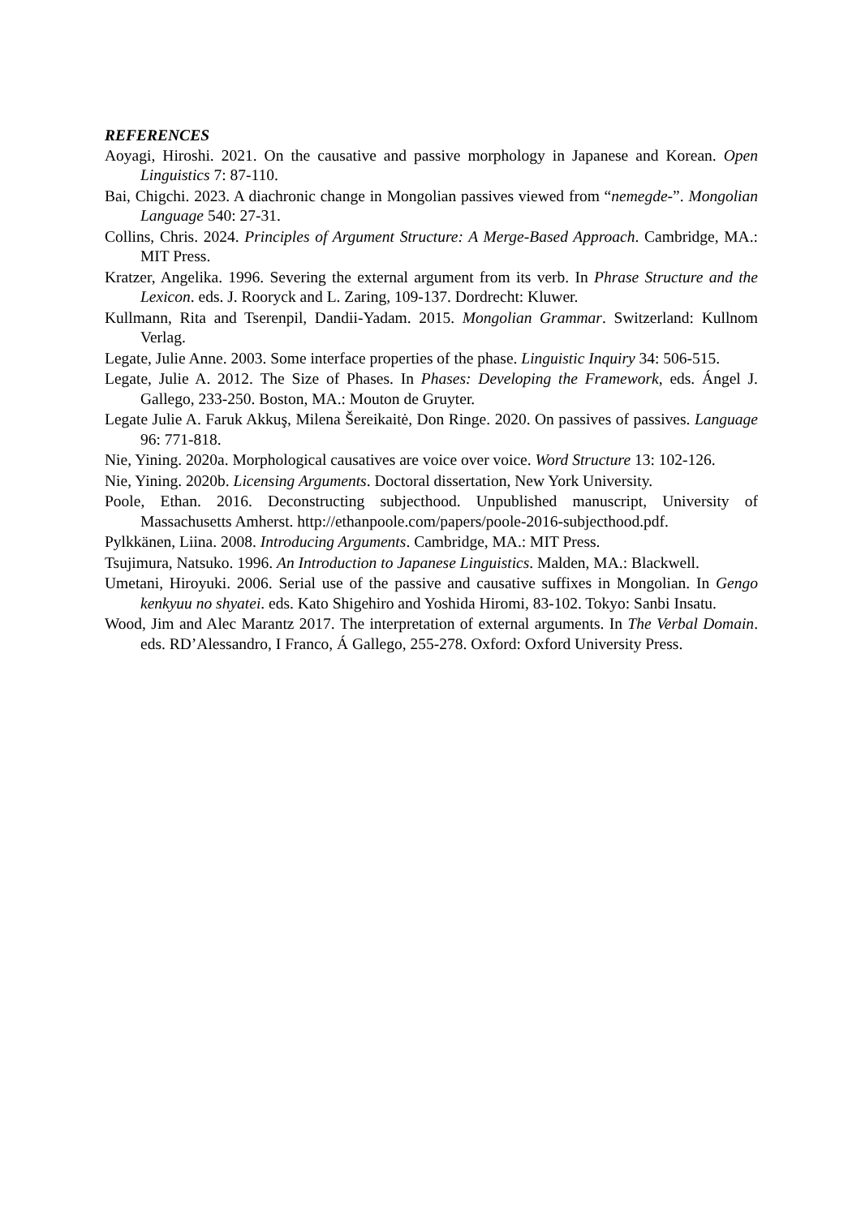REFERENCES
Aoyagi, Hiroshi. 2021. On the causative and passive morphology in Japanese and Korean. Open Linguistics 7: 87-110.
Bai, Chigchi. 2023. A diachronic change in Mongolian passives viewed from “nemegde-”. Mongolian Language 540: 27-31.
Collins, Chris. 2024. Principles of Argument Structure: A Merge-Based Approach. Cambridge, MA.: MIT Press.
Kratzer, Angelika. 1996. Severing the external argument from its verb. In Phrase Structure and the Lexicon. eds. J. Rooryck and L. Zaring, 109-137. Dordrecht: Kluwer.
Kullmann, Rita and Tserenpil, Dandii-Yadam. 2015. Mongolian Grammar. Switzerland: Kullnom Verlag.
Legate, Julie Anne. 2003. Some interface properties of the phase. Linguistic Inquiry 34: 506-515.
Legate, Julie A. 2012. The Size of Phases. In Phases: Developing the Framework, eds. Ángel J. Gallego, 233-250. Boston, MA.: Mouton de Gruyter.
Legate Julie A. Faruk Akkuş, Milena Šereikaitė, Don Ringe. 2020. On passives of passives. Language 96: 771-818.
Nie, Yining. 2020a. Morphological causatives are voice over voice. Word Structure 13: 102-126.
Nie, Yining. 2020b. Licensing Arguments. Doctoral dissertation, New York University.
Poole, Ethan. 2016. Deconstructing subjecthood. Unpublished manuscript, University of Massachusetts Amherst. http://ethanpoole.com/papers/poole-2016-subjecthood.pdf.
Pylkkänen, Liina. 2008. Introducing Arguments. Cambridge, MA.: MIT Press.
Tsujimura, Natsuko. 1996. An Introduction to Japanese Linguistics. Malden, MA.: Blackwell.
Umetani, Hiroyuki. 2006. Serial use of the passive and causative suffixes in Mongolian. In Gengo kenkyuu no shyatei. eds. Kato Shigehiro and Yoshida Hiromi, 83-102. Tokyo: Sanbi Insatu.
Wood, Jim and Alec Marantz 2017. The interpretation of external arguments. In The Verbal Domain. eds. RD’Alessandro, I Franco, Á Gallego, 255-278. Oxford: Oxford University Press.